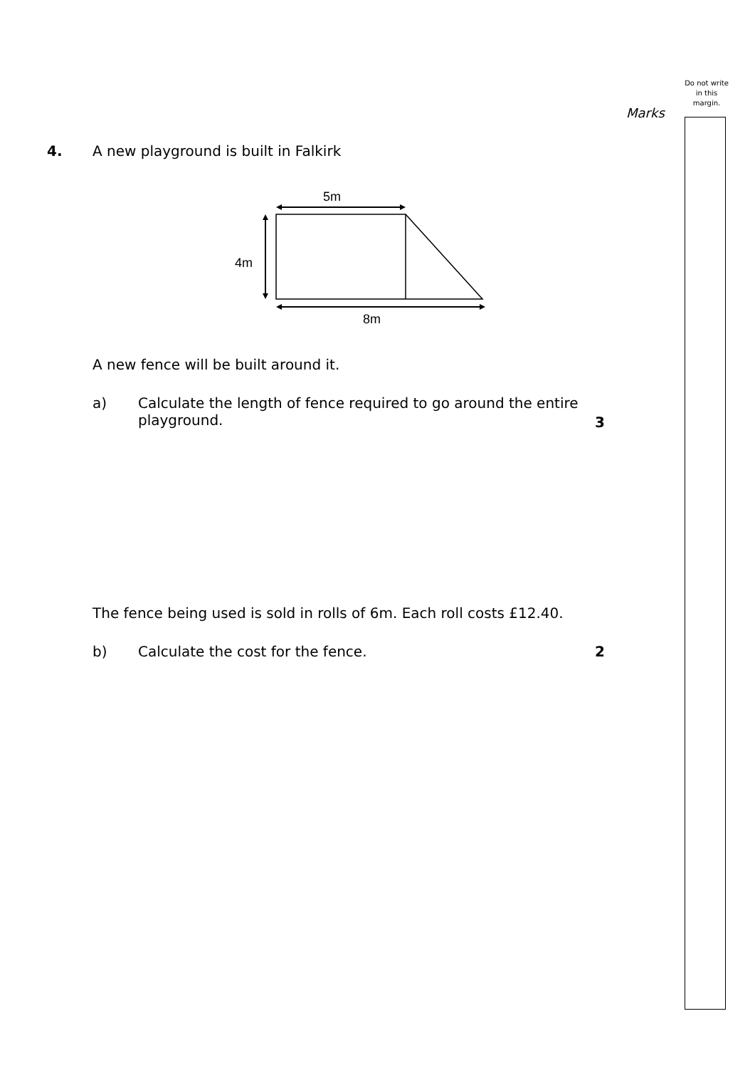Do not write in this margin.
Marks
4. A new playground is built in Falkirk
5m
4m
8m
A new fence will be built around it.
a) Calculate the length of fence required to go around the entire playground.
3
The fence being used is sold in rolls of 6m. Each roll costs £12.40.
b) Calculate the cost for the fence.
2